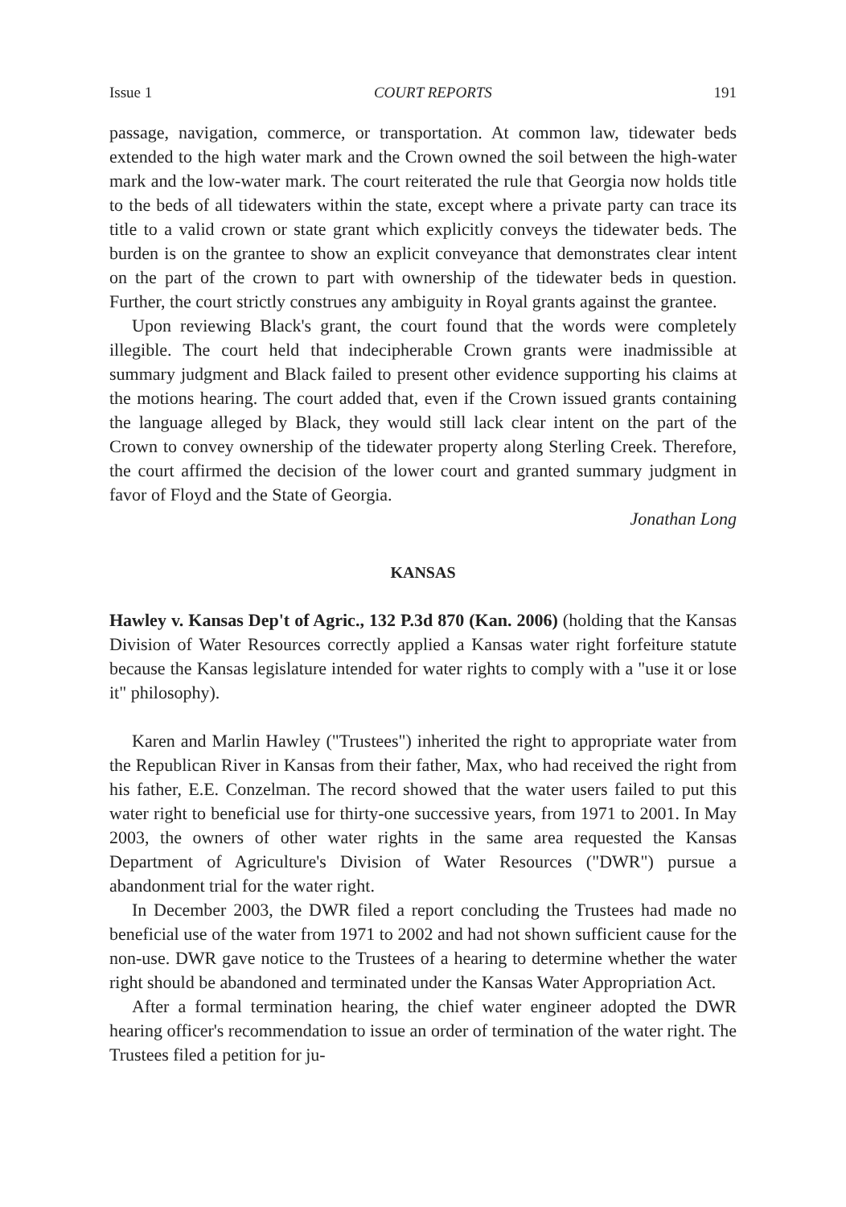Issue 1 COURT REPORTS 191
passage, navigation, commerce, or transportation. At common law, tidewater beds extended to the high water mark and the Crown owned the soil between the high-water mark and the low-water mark. The court reiterated the rule that Georgia now holds title to the beds of all tidewaters within the state, except where a private party can trace its title to a valid crown or state grant which explicitly conveys the tidewater beds. The burden is on the grantee to show an explicit conveyance that demonstrates clear intent on the part of the crown to part with ownership of the tidewater beds in question. Further, the court strictly construes any ambiguity in Royal grants against the grantee.
Upon reviewing Black's grant, the court found that the words were completely illegible. The court held that indecipherable Crown grants were inadmissible at summary judgment and Black failed to present other evidence supporting his claims at the motions hearing. The court added that, even if the Crown issued grants containing the language alleged by Black, they would still lack clear intent on the part of the Crown to convey ownership of the tidewater property along Sterling Creek. Therefore, the court affirmed the decision of the lower court and granted summary judgment in favor of Floyd and the State of Georgia.
Jonathan Long
KANSAS
Hawley v. Kansas Dep't of Agric., 132 P.3d 870 (Kan. 2006) (holding that the Kansas Division of Water Resources correctly applied a Kansas water right forfeiture statute because the Kansas legislature intended for water rights to comply with a "use it or lose it" philosophy).
Karen and Marlin Hawley ("Trustees") inherited the right to appropriate water from the Republican River in Kansas from their father, Max, who had received the right from his father, E.E. Conzelman. The record showed that the water users failed to put this water right to beneficial use for thirty-one successive years, from 1971 to 2001. In May 2003, the owners of other water rights in the same area requested the Kansas Department of Agriculture's Division of Water Resources ("DWR") pursue a abandonment trial for the water right.
In December 2003, the DWR filed a report concluding the Trustees had made no beneficial use of the water from 1971 to 2002 and had not shown sufficient cause for the non-use. DWR gave notice to the Trustees of a hearing to determine whether the water right should be abandoned and terminated under the Kansas Water Appropriation Act.
After a formal termination hearing, the chief water engineer adopted the DWR hearing officer's recommendation to issue an order of termination of the water right. The Trustees filed a petition for ju-